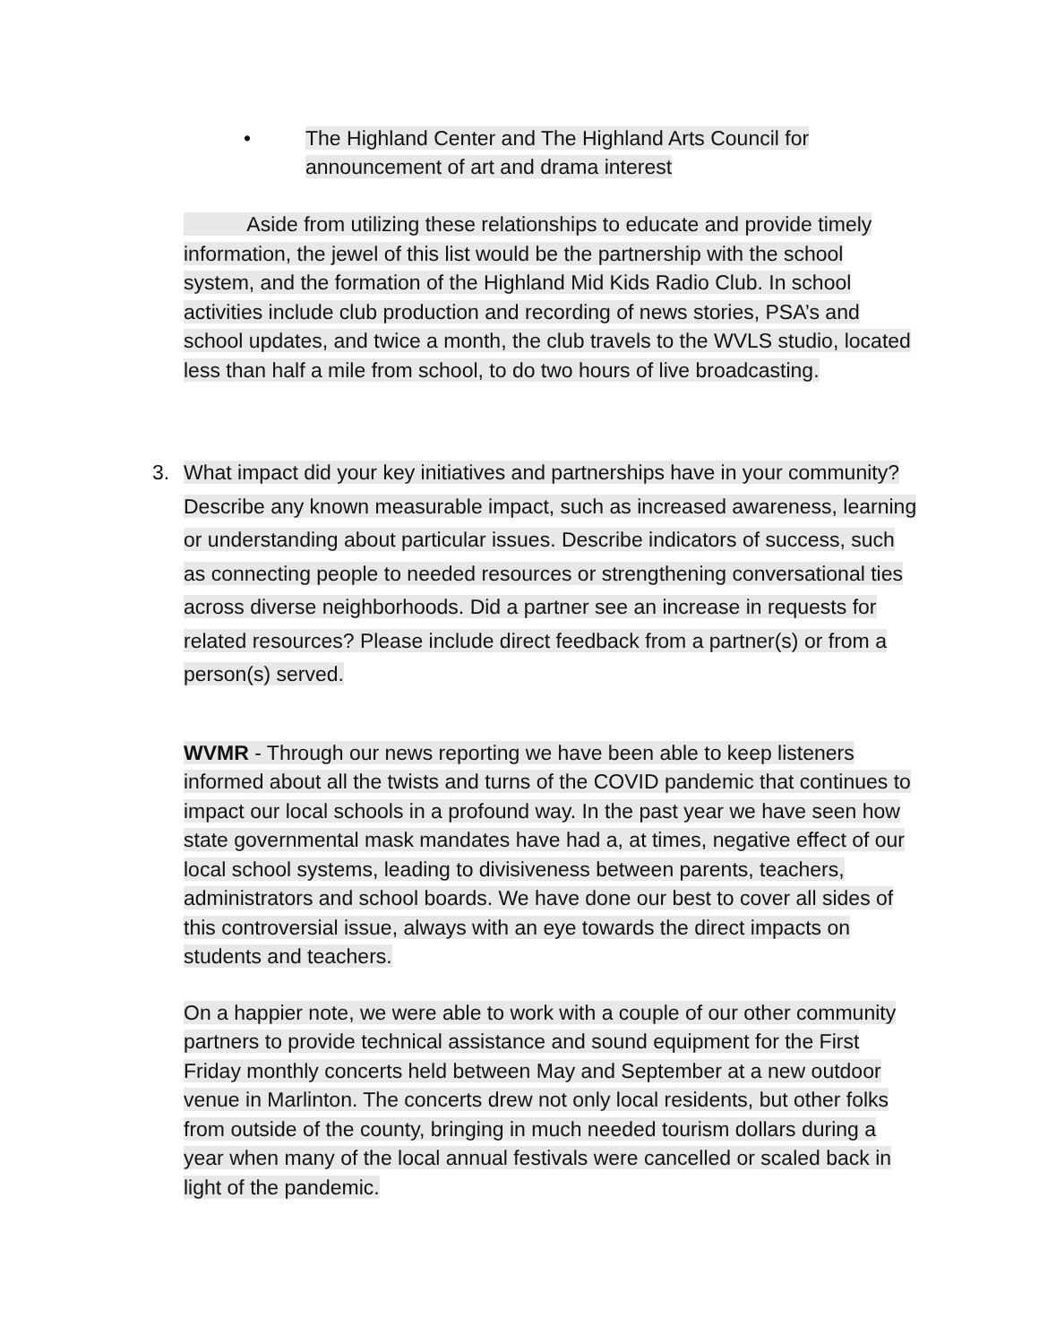• The Highland Center and The Highland Arts Council for announcement of art and drama interest
Aside from utilizing these relationships to educate and provide timely information, the jewel of this list would be the partnership with the school system, and the formation of the Highland Mid Kids Radio Club. In school activities include club production and recording of news stories, PSA’s and school updates, and twice a month, the club travels to the WVLS studio, located less than half a mile from school, to do two hours of live broadcasting.
3. What impact did your key initiatives and partnerships have in your community? Describe any known measurable impact, such as increased awareness, learning or understanding about particular issues. Describe indicators of success, such as connecting people to needed resources or strengthening conversational ties across diverse neighborhoods. Did a partner see an increase in requests for related resources? Please include direct feedback from a partner(s) or from a person(s) served.
WVMR - Through our news reporting we have been able to keep listeners informed about all the twists and turns of the COVID pandemic that continues to impact our local schools in a profound way. In the past year we have seen how state governmental mask mandates have had a, at times, negative effect of our local school systems, leading to divisiveness between parents, teachers, administrators and school boards. We have done our best to cover all sides of this controversial issue, always with an eye towards the direct impacts on students and teachers.
On a happier note, we were able to work with a couple of our other community partners to provide technical assistance and sound equipment for the First Friday monthly concerts held between May and September at a new outdoor venue in Marlinton. The concerts drew not only local residents, but other folks from outside of the county, bringing in much needed tourism dollars during a year when many of the local annual festivals were cancelled or scaled back in light of the pandemic.